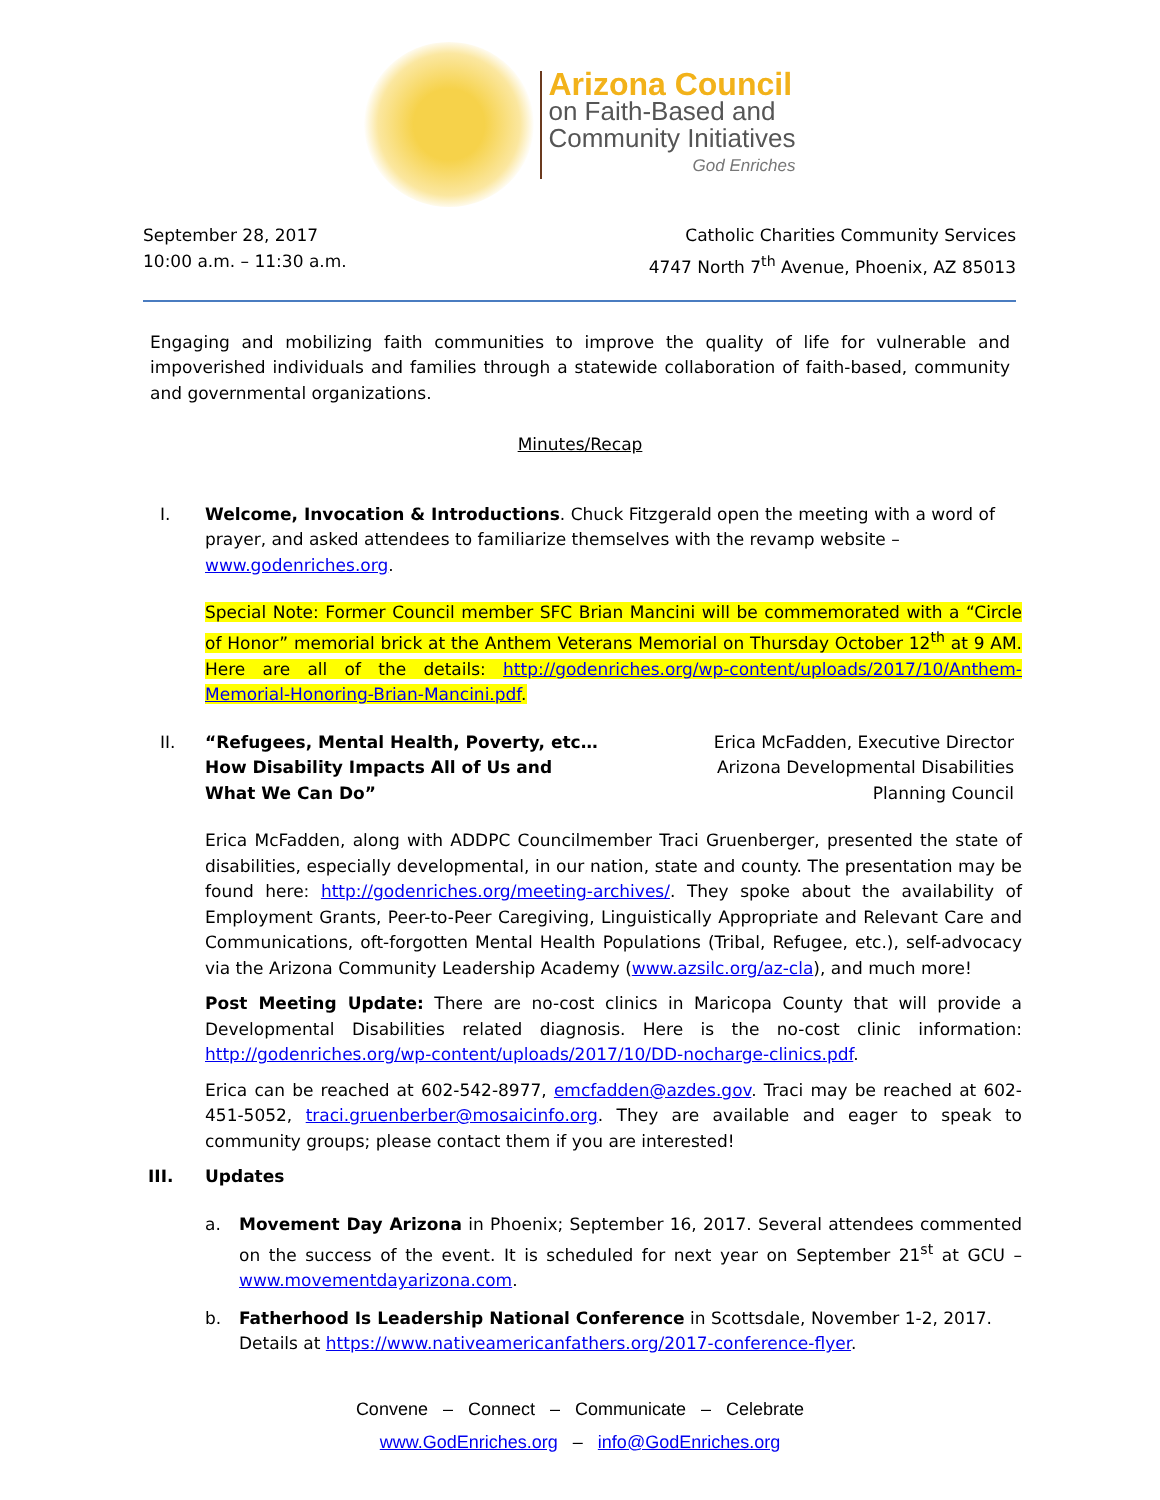Arizona Council
on Faith-Based and
Community Initiatives
God Enriches
September 28, 2017
10:00 a.m. – 11:30 a.m.
Catholic Charities Community Services
4747 North 7<sup>th</sup> Avenue, Phoenix, AZ 85013
Engaging and mobilizing faith communities to improve the quality of life for vulnerable and impoverished individuals and families through a statewide collaboration of faith-based, community and governmental organizations.
Minutes/Recap
I. Welcome, Invocation & Introductions. Chuck Fitzgerald open the meeting with a word of prayer, and asked attendees to familiarize themselves with the revamp website – www.godenriches.org.
Special Note: Former Council member SFC Brian Mancini will be commemorated with a “Circle of Honor” memorial brick at the Anthem Veterans Memorial on Thursday October 12<sup>th</sup> at 9 AM. Here are all of the details: http://godenriches.org/wp-content/uploads/2017/10/Anthem-Memorial-Honoring-Brian-Mancini.pdf.
II. “Refugees, Mental Health, Poverty, etc…
How Disability Impacts All of Us and
What We Can Do”
Erica McFadden, Executive Director
Arizona Developmental Disabilities
Planning Council
Erica McFadden, along with ADDPC Councilmember Traci Gruenberger, presented the state of disabilities, especially developmental, in our nation, state and county. The presentation may be found here: http://godenriches.org/meeting-archives/. They spoke about the availability of Employment Grants, Peer-to-Peer Caregiving, Linguistically Appropriate and Relevant Care and Communications, oft-forgotten Mental Health Populations (Tribal, Refugee, etc.), self-advocacy via the Arizona Community Leadership Academy (www.azsilc.org/az-cla), and much more!
Post Meeting Update: There are no-cost clinics in Maricopa County that will provide a Developmental Disabilities related diagnosis. Here is the no-cost clinic information: http://godenriches.org/wp-content/uploads/2017/10/DD-nocharge-clinics.pdf.
Erica can be reached at 602-542-8977, emcfadden@azdes.gov. Traci may be reached at 602-451-5052, traci.gruenberber@mosaicinfo.org. They are available and eager to speak to community groups; please contact them if you are interested!
III. Updates
a. Movement Day Arizona in Phoenix; September 16, 2017. Several attendees commented on the success of the event. It is scheduled for next year on September 21<sup>st</sup> at GCU – www.movementdayarizona.com.
b. Fatherhood Is Leadership National Conference in Scottsdale, November 1-2, 2017. Details at https://www.nativeamericanfathers.org/2017-conference-flyer.
Convene – Connect – Communicate – Celebrate
www.GodEnriches.org – info@GodEnriches.org